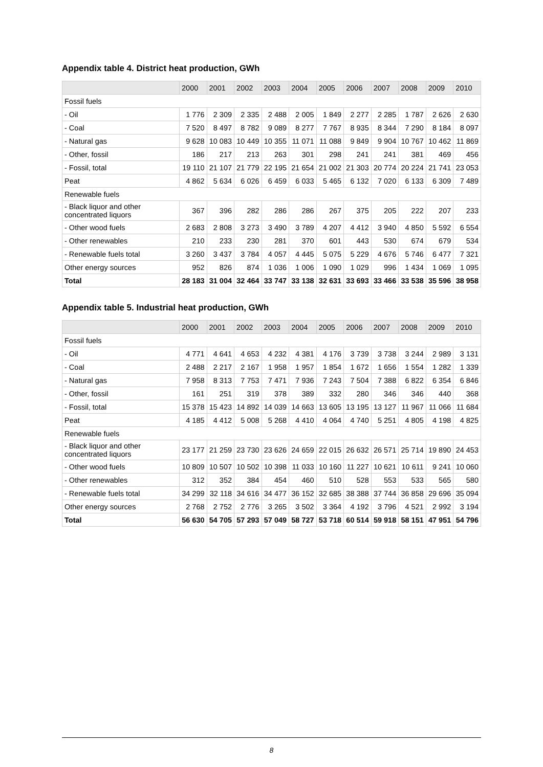Appendix table 4. District heat production, GWh
| | 2000 | 2001 | 2002 | 2003 | 2004 | 2005 | 2006 | 2007 | 2008 | 2009 | 2010 |
| --- | --- | --- | --- | --- | --- | --- | --- | --- | --- | --- | --- |
| Fossil fuels | | | | | | | | | | | |
| - Oil | 1 776 | 2 309 | 2 335 | 2 488 | 2 005 | 1 849 | 2 277 | 2 285 | 1 787 | 2 626 | 2 630 |
| - Coal | 7 520 | 8 497 | 8 782 | 9 089 | 8 277 | 7 767 | 8 935 | 8 344 | 7 290 | 8 184 | 8 097 |
| - Natural gas | 9 628 | 10 083 | 10 449 | 10 355 | 11 071 | 11 088 | 9 849 | 9 904 | 10 767 | 10 462 | 11 869 |
| - Other, fossil | 186 | 217 | 213 | 263 | 301 | 298 | 241 | 241 | 381 | 469 | 456 |
| - Fossil, total | 19 110 | 21 107 | 21 779 | 22 195 | 21 654 | 21 002 | 21 303 | 20 774 | 20 224 | 21 741 | 23 053 |
| Peat | 4 862 | 5 634 | 6 026 | 6 459 | 6 033 | 5 465 | 6 132 | 7 020 | 6 133 | 6 309 | 7 489 |
| Renewable fuels | | | | | | | | | | | |
| - Black liquor and other concentrated liquors | 367 | 396 | 282 | 286 | 286 | 267 | 375 | 205 | 222 | 207 | 233 |
| - Other wood fuels | 2 683 | 2 808 | 3 273 | 3 490 | 3 789 | 4 207 | 4 412 | 3 940 | 4 850 | 5 592 | 6 554 |
| - Other renewables | 210 | 233 | 230 | 281 | 370 | 601 | 443 | 530 | 674 | 679 | 534 |
| - Renewable fuels total | 3 260 | 3 437 | 3 784 | 4 057 | 4 445 | 5 075 | 5 229 | 4 676 | 5 746 | 6 477 | 7 321 |
| Other energy sources | 952 | 826 | 874 | 1 036 | 1 006 | 1 090 | 1 029 | 996 | 1 434 | 1 069 | 1 095 |
| Total | 28 183 | 31 004 | 32 464 | 33 747 | 33 138 | 32 631 | 33 693 | 33 466 | 33 538 | 35 596 | 38 958 |
Appendix table 5. Industrial heat production, GWh
| | 2000 | 2001 | 2002 | 2003 | 2004 | 2005 | 2006 | 2007 | 2008 | 2009 | 2010 |
| --- | --- | --- | --- | --- | --- | --- | --- | --- | --- | --- | --- |
| Fossil fuels | | | | | | | | | | | |
| - Oil | 4 771 | 4 641 | 4 653 | 4 232 | 4 381 | 4 176 | 3 739 | 3 738 | 3 244 | 2 989 | 3 131 |
| - Coal | 2 488 | 2 217 | 2 167 | 1 958 | 1 957 | 1 854 | 1 672 | 1 656 | 1 554 | 1 282 | 1 339 |
| - Natural gas | 7 958 | 8 313 | 7 753 | 7 471 | 7 936 | 7 243 | 7 504 | 7 388 | 6 822 | 6 354 | 6 846 |
| - Other, fossil | 161 | 251 | 319 | 378 | 389 | 332 | 280 | 346 | 346 | 440 | 368 |
| - Fossil, total | 15 378 | 15 423 | 14 892 | 14 039 | 14 663 | 13 605 | 13 195 | 13 127 | 11 967 | 11 066 | 11 684 |
| Peat | 4 185 | 4 412 | 5 008 | 5 268 | 4 410 | 4 064 | 4 740 | 5 251 | 4 805 | 4 198 | 4 825 |
| Renewable fuels | | | | | | | | | | | |
| - Black liquor and other concentrated liquors | 23 177 | 21 259 | 23 730 | 23 626 | 24 659 | 22 015 | 26 632 | 26 571 | 25 714 | 19 890 | 24 453 |
| - Other wood fuels | 10 809 | 10 507 | 10 502 | 10 398 | 11 033 | 10 160 | 11 227 | 10 621 | 10 611 | 9 241 | 10 060 |
| - Other renewables | 312 | 352 | 384 | 454 | 460 | 510 | 528 | 553 | 533 | 565 | 580 |
| - Renewable fuels total | 34 299 | 32 118 | 34 616 | 34 477 | 36 152 | 32 685 | 38 388 | 37 744 | 36 858 | 29 696 | 35 094 |
| Other energy sources | 2 768 | 2 752 | 2 776 | 3 265 | 3 502 | 3 364 | 4 192 | 3 796 | 4 521 | 2 992 | 3 194 |
| Total | 56 630 | 54 705 | 57 293 | 57 049 | 58 727 | 53 718 | 60 514 | 59 918 | 58 151 | 47 951 | 54 796 |
8